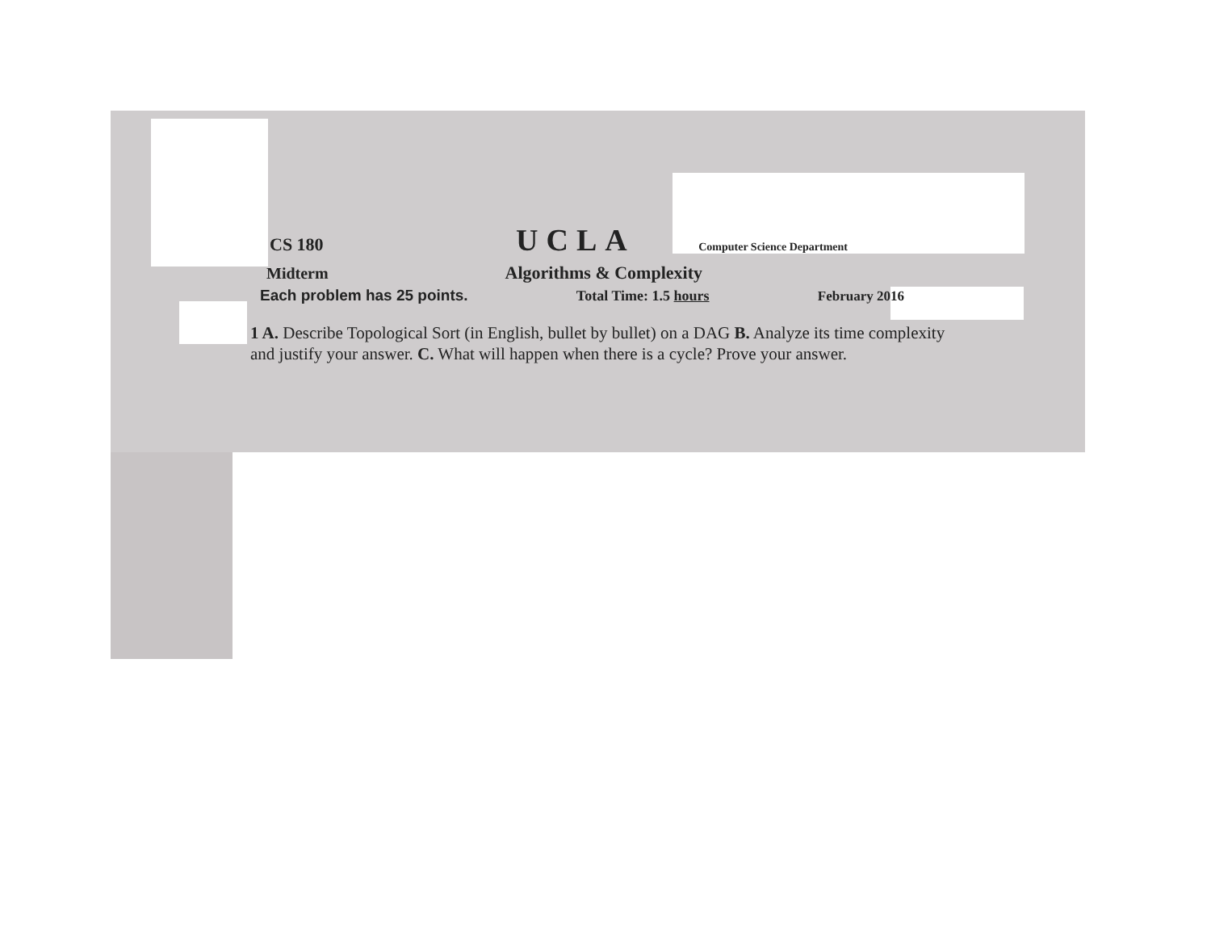CS 180 UCLA Computer Science Department
Midterm Algorithms & Complexity
Each problem has 25 points. Total Time: 1.5 hours February 2016
1 A. Describe Topological Sort (in English, bullet by bullet) on a DAG B. Analyze its time complexity and justify your answer. C. What will happen when there is a cycle? Prove your answer.